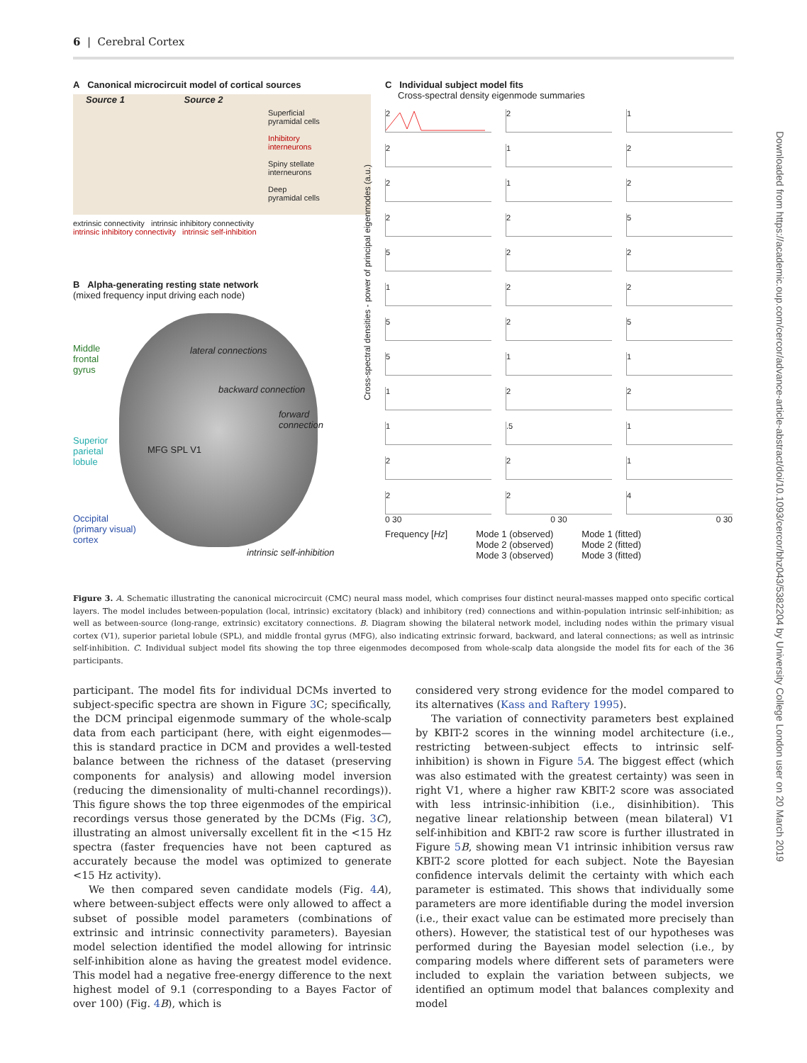6 | Cerebral Cortex
A Canonical microcircuit model of cortical sources
Source 1 Source 2
Superficial
pyramidal cells
Inhibitory
interneurons
Spiny stellate
interneurons
Deep
pyramidal cells
extrinsic connectivity intrinsic inhibitory connectivity
intrinsic inhibitory connectivity intrinsic self-inhibition
B Alpha-generating resting state network
(mixed frequency input driving each node)
Middle
frontal
gyrus
Superior
parietal
lobule
Occipital
(primary visual)
cortex
lateral connections
backward connection
forward connection
MFG SPL V1
intrinsic self-inhibition
C Individual subject model fits
Cross-spectral density eigenmode summaries
Cross-spectral densities - power of principal eigenmodes (a.u.)
2
2
1
2
1
2
2
1
2
2
2
5
5
2
2
1
2
2
5
2
5
5
1
1
1
2
2
1
.5
1
2
2
1
2
2
4
0 30 0 30 0 30
Frequency [Hz] Mode 1 (observed)
Mode 2 (observed)
Mode 3 (observed) Mode 1 (fitted)
Mode 2 (fitted)
Mode 3 (fitted)
Figure 3. A. Schematic illustrating the canonical microcircuit (CMC) neural mass model, which comprises four distinct neural-masses mapped onto specific cortical layers. The model includes between-population (local, intrinsic) excitatory (black) and inhibitory (red) connections and within-population intrinsic self-inhibition; as well as between-source (long-range, extrinsic) excitatory connections. B. Diagram showing the bilateral network model, including nodes within the primary visual cortex (V1), superior parietal lobule (SPL), and middle frontal gyrus (MFG), also indicating extrinsic forward, backward, and lateral connections; as well as intrinsic self-inhibition. C. Individual subject model fits showing the top three eigenmodes decomposed from whole-scalp data alongside the model fits for each of the 36 participants.
participant. The model fits for individual DCMs inverted to subject-specific spectra are shown in Figure 3 C; specifically, the DCM principal eigenmode summary of the whole-scalp data from each participant (here, with eight eigenmodes—this is standard practice in DCM and provides a well-tested balance between the richness of the dataset (preserving components for analysis) and allowing model inversion (reducing the dimensionality of multi-channel recordings)). This figure shows the top three eigenmodes of the empirical recordings versus those generated by the DCMs (Fig. 3 C), illustrating an almost universally excellent fit in the <15 Hz spectra (faster frequencies have not been captured as accurately because the model was optimized to generate <15 Hz activity).
We then compared seven candidate models (Fig. 4 A), where between-subject effects were only allowed to affect a subset of possible model parameters (combinations of extrinsic and intrinsic connectivity parameters). Bayesian model selection identified the model allowing for intrinsic self-inhibition alone as having the greatest model evidence. This model had a negative free-energy difference to the next highest model of 9.1 (corresponding to a Bayes Factor of over 100) (Fig. 4 B), which is
considered very strong evidence for the model compared to its alternatives (Kass and Raftery 1995).
The variation of connectivity parameters best explained by KBIT-2 scores in the winning model architecture (i.e., restricting between-subject effects to intrinsic self-inhibition) is shown in Figure 5 A. The biggest effect (which was also estimated with the greatest certainty) was seen in right V1, where a higher raw KBIT-2 score was associated with less intrinsic-inhibition (i.e., disinhibition). This negative linear relationship between (mean bilateral) V1 self-inhibition and KBIT-2 raw score is further illustrated in Figure 5 B, showing mean V1 intrinsic inhibition versus raw KBIT-2 score plotted for each subject. Note the Bayesian confidence intervals delimit the certainty with which each parameter is estimated. This shows that individually some parameters are more identifiable during the model inversion (i.e., their exact value can be estimated more precisely than others). However, the statistical test of our hypotheses was performed during the Bayesian model selection (i.e., by comparing models where different sets of parameters were included to explain the variation between subjects, we identified an optimum model that balances complexity and model
Downloaded from https://academic.oup.com/cercor/advance-article-abstract/doi/10.1093/cercor/bhz043/5382204 by University College London user on 20 March 2019